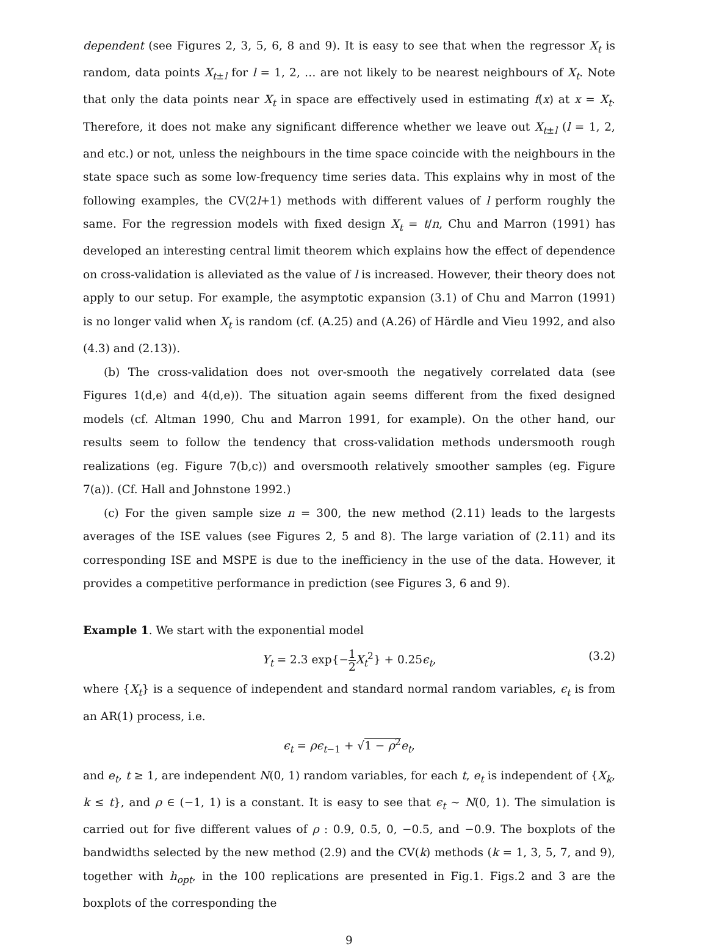dependent (see Figures 2, 3, 5, 6, 8 and 9). It is easy to see that when the regressor X<sub>t</sub> is random, data points X<sub>t±l</sub> for l = 1, 2, … are not likely to be nearest neighbours of X<sub>t</sub>. Note that only the data points near X<sub>t</sub> in space are effectively used in estimating f(x) at x = X<sub>t</sub>. Therefore, it does not make any significant difference whether we leave out X<sub>t±l</sub> (l = 1, 2, and etc.) or not, unless the neighbours in the time space coincide with the neighbours in the state space such as some low-frequency time series data. This explains why in most of the following examples, the CV(2l+1) methods with different values of l perform roughly the same. For the regression models with fixed design X<sub>t</sub> = t/n, Chu and Marron (1991) has developed an interesting central limit theorem which explains how the effect of dependence on cross-validation is alleviated as the value of l is increased. However, their theory does not apply to our setup. For example, the asymptotic expansion (3.1) of Chu and Marron (1991) is no longer valid when X<sub>t</sub> is random (cf. (A.25) and (A.26) of Härdle and Vieu 1992, and also (4.3) and (2.13)).
(b) The cross-validation does not over-smooth the negatively correlated data (see Figures 1(d,e) and 4(d,e)). The situation again seems different from the fixed designed models (cf. Altman 1990, Chu and Marron 1991, for example). On the other hand, our results seem to follow the tendency that cross-validation methods undersmooth rough realizations (eg. Figure 7(b,c)) and oversmooth relatively smoother samples (eg. Figure 7(a)). (Cf. Hall and Johnstone 1992.)
(c) For the given sample size n = 300, the new method (2.11) leads to the largests averages of the ISE values (see Figures 2, 5 and 8). The large variation of (2.11) and its corresponding ISE and MSPE is due to the inefficiency in the use of the data. However, it provides a competitive performance in prediction (see Figures 3, 6 and 9).
Example 1. We start with the exponential model
Y<sub>t</sub> = 2.3 exp{−1 2 X<sub>t</sub><sup>2</sup>} + 0.25ϵ<sub>t</sub>, (3.2)
where {X<sub>t</sub>} is a sequence of independent and standard normal random variables, ϵ<sub>t</sub> is from an AR(1) process, i.e.
ϵ<sub>t</sub> = ρϵ<sub>t−1</sub> + √1 − ρ<sup>2</sup> e<sub>t</sub>,
and e<sub>t</sub>, t ≥ 1, are independent N(0, 1) random variables, for each t, e<sub>t</sub> is independent of {X<sub>k</sub>, k ≤ t}, and ρ ∈ (−1, 1) is a constant. It is easy to see that ϵ<sub>t</sub> ∼ N(0, 1). The simulation is carried out for five different values of ρ : 0.9, 0.5, 0, −0.5, and −0.9. The boxplots of the bandwidths selected by the new method (2.9) and the CV(k) methods (k = 1, 3, 5, 7, and 9), together with h<sub>opt</sub>, in the 100 replications are presented in Fig.1. Figs.2 and 3 are the boxplots of the corresponding the
9